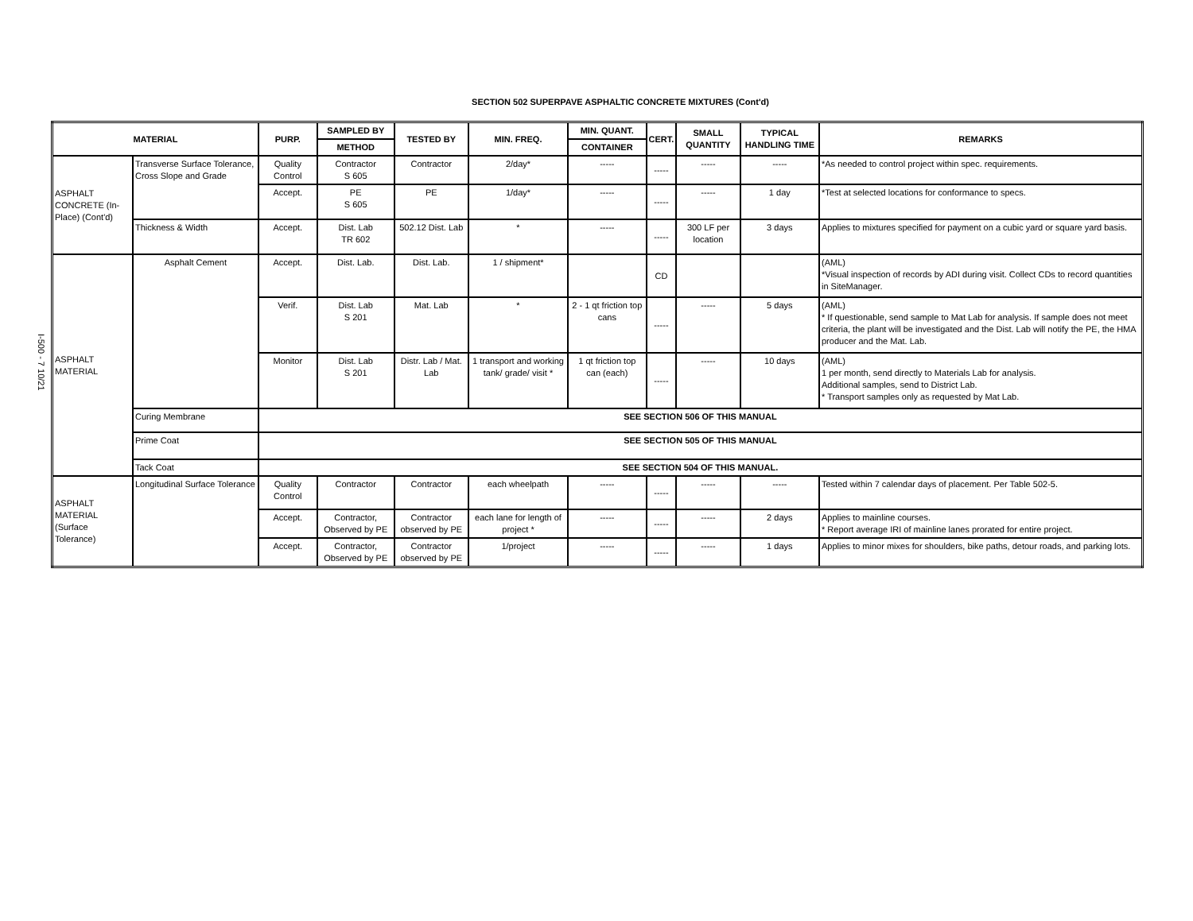I-500 - 7 10/21
SECTION 502 SUPERPAVE ASPHALTIC CONCRETE MIXTURES (Cont'd)
| MATERIAL | | PURP. | SAMPLED BY | TESTED BY | MIN. FREQ. | MIN. QUANT. | CERT. | SMALL QUANTITY | TYPICAL HANDLING TIME | REMARKS |
| --- | --- | --- | --- | --- | --- | --- | --- | --- | --- | --- |
| | | | METHOD | | | CONTAINER | | | | |
| ASPHALT CONCRETE (In-Place) (Cont'd) | Transverse Surface Tolerance, Cross Slope and Grade | Quality Control | Contractor S 605 | Contractor | 2/day* | ----- | ----- | ----- | ----- | *As needed to control project within spec. requirements. |
| | | Accept. | PE S 605 | PE | 1/day* | ----- | ----- | ----- | 1 day | *Test at selected locations for conformance to specs. |
| | Thickness & Width | Accept. | Dist. Lab TR 602 | 502.12 Dist. Lab | * | ----- | ----- | 300 LF per location | 3 days | Applies to mixtures specified for payment on a cubic yard or square yard basis. |
| ASPHALT MATERIAL | Asphalt Cement | Accept. | Dist. Lab. | Dist. Lab. | 1 / shipment* | | CD | | | (AML) *Visual inspection of records by ADI during visit. Collect CDs to record quantities in SiteManager. |
| | | Verif. | Dist. Lab S 201 | Mat. Lab | * | 2 - 1 qt friction top cans | ----- | ----- | 5 days | (AML) * If questionable, send sample to Mat Lab for analysis. If sample does not meet criteria, the plant will be investigated and the Dist. Lab will notify the PE, the HMA producer and the Mat. Lab. |
| | | Monitor | Dist. Lab S 201 | Distr. Lab / Mat. Lab | 1 transport and working tank/ grade/ visit * | 1 qt friction top can (each) | ----- | ----- | 10 days | (AML) 1 per month, send directly to Materials Lab for analysis. Additional samples, send to District Lab. * Transport samples only as requested by Mat Lab. |
| | Curing Membrane | SEE SECTION 506 OF THIS MANUAL | | | | | | | | |
| | Prime Coat | SEE SECTION 505 OF THIS MANUAL | | | | | | | | |
| | Tack Coat | SEE SECTION 504 OF THIS MANUAL. | | | | | | | | |
| ASPHALT MATERIAL (Surface Tolerance) | Longitudinal Surface Tolerance | Quality Control | Contractor | Contractor | each wheelpath | ----- | ----- | ----- | ----- | Tested within 7 calendar days of placement. Per Table 502-5. |
| | | Accept. | Contractor, Observed by PE | Contractor observed by PE | each lane for length of project * | ----- | ----- | ----- | 2 days | Applies to mainline courses. * Report average IRI of mainline lanes prorated for entire project. |
| | | Accept. | Contractor, Observed by PE | Contractor observed by PE | 1/project | ----- | ----- | ----- | 1 days | Applies to minor mixes for shoulders, bike paths, detour roads, and parking lots. |